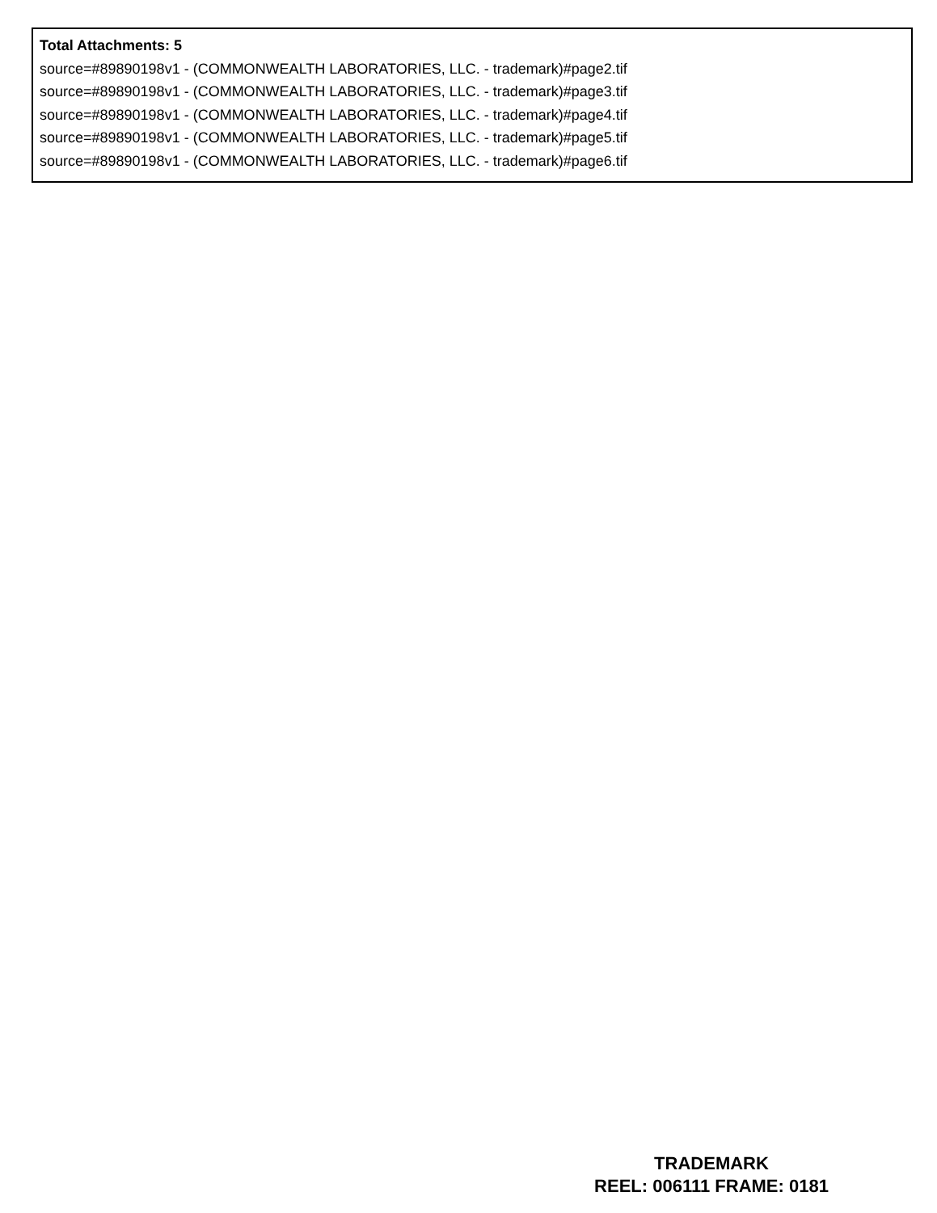Total Attachments: 5
source=#89890198v1 - (COMMONWEALTH LABORATORIES, LLC. - trademark)#page2.tif
source=#89890198v1 - (COMMONWEALTH LABORATORIES, LLC. - trademark)#page3.tif
source=#89890198v1 - (COMMONWEALTH LABORATORIES, LLC. - trademark)#page4.tif
source=#89890198v1 - (COMMONWEALTH LABORATORIES, LLC. - trademark)#page5.tif
source=#89890198v1 - (COMMONWEALTH LABORATORIES, LLC. - trademark)#page6.tif
TRADEMARK
REEL: 006111 FRAME: 0181